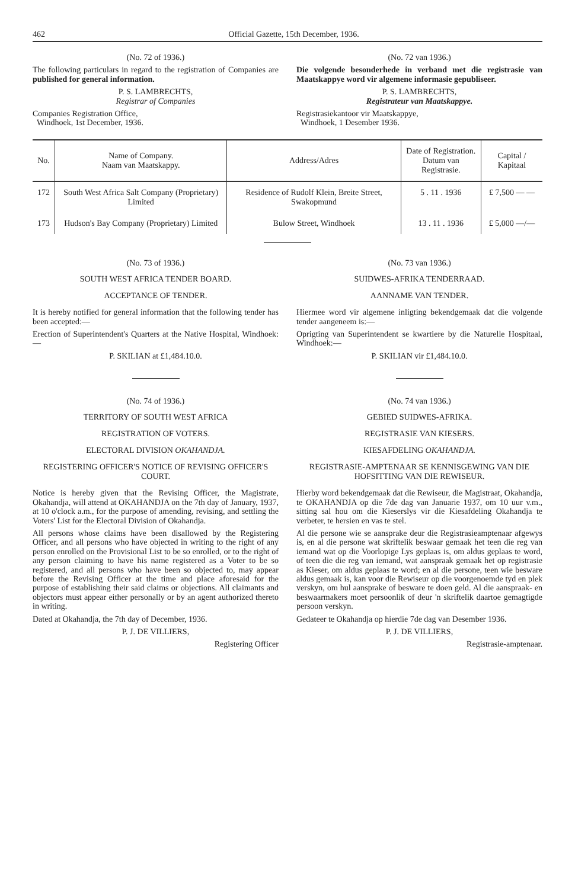462 Official Gazette, 15th December, 1936.
(No. 72 of 1936.)
The following particulars in regard to the registration of Companies are published for general information.
P. S. LAMBRECHTS,
Registrar of Companies
Companies Registration Office,
Windhoek, 1st December, 1936.
(No. 72 van 1936.)
Die volgende besonderhede in verband met die registrasie van Maatskappye word vir algemene informasie gepubliseer.
P. S. LAMBRECHTS,
Registrateur van Maatskappye.
Registrasiekantoor vir Maatskappye,
Windhoek, 1 Desember 1936.
| No. | Name of Company. Naam van Maatskappy. | Address/Adres | Date of Registration. Datum van Registrasie. | Capital / Kapitaal |
| --- | --- | --- | --- | --- |
| 172 | South West Africa Salt Company (Proprietary) Limited | Residence of Rudolf Klein, Breite Street, Swakopmund | 5 . 11 . 1936 | £ 7,500 — — |
| 173 | Hudson's Bay Company (Proprietary) Limited | Bulow Street, Windhoek | 13 . 11 . 1936 | £ 5,000 —/— |
(No. 73 of 1936.)
SOUTH WEST AFRICA TENDER BOARD.
ACCEPTANCE OF TENDER.
It is hereby notified for general information that the following tender has been accepted:—
Erection of Superintendent's Quarters at the Native Hospital, Windhoek:—
P. SKILIAN at £1,484.10.0.
(No. 74 of 1936.)
TERRITORY OF SOUTH WEST AFRICA
REGISTRATION OF VOTERS.
ELECTORAL DIVISION OKAHANDJA.
REGISTERING OFFICER'S NOTICE OF REVISING OFFICER'S COURT.
Notice is hereby given that the Revising Officer, the Magistrate, Okahandja, will attend at OKAHANDJA on the 7th day of January, 1937, at 10 o'clock a.m., for the purpose of amending, revising, and settling the Voters' List for the Electoral Division of Okahandja.
All persons whose claims have been disallowed by the Registering Officer, and all persons who have objected in writing to the right of any person enrolled on the Provisional List to be so enrolled, or to the right of any person claiming to have his name registered as a Voter to be so registered, and all persons who have been so objected to, may appear before the Revising Officer at the time and place aforesaid for the purpose of establishing their said claims or objections. All claimants and objectors must appear either personally or by an agent authorized thereto in writing.
Dated at Okahandja, the 7th day of December, 1936.
P. J. DE VILLIERS,
Registering Officer
(No. 73 van 1936.)
SUIDWES-AFRIKA TENDERRAAD.
AANNAME VAN TENDER.
Hiermee word vir algemene inligting bekendgemaak dat die volgende tender aangeneem is:—
Oprigting van Superintendent se kwartiere by die Naturelle Hospitaal, Windhoek:—
P. SKILIAN vir £1,484.10.0.
(No. 74 van 1936.)
GEBIED SUIDWES-AFRIKA.
REGISTRASIE VAN KIESERS.
KIESAFDELING OKAHANDJA.
REGISTRASIE-AMPTENAAR SE KENNISGEWING VAN DIE HOFSITTING VAN DIE REWISEUR.
Hierby word bekendgemaak dat die Rewiseur, die Magistraat, Okahandja, te OKAHANDJA op die 7de dag van Januarie 1937, om 10 uur v.m., sitting sal hou om die Kieserslys vir die Kiesafdeling Okahandja te verbeter, te hersien en vas te stel.
Al die persone wie se aansprake deur die Registrasieamptenaar afgewys is, en al die persone wat skriftelik beswaar gemaak het teen die reg van iemand wat op die Voorlopige Lys geplaas is, om aldus geplaas te word, of teen die die reg van iemand, wat aanspraak gemaak het op registrasie as Kieser, om aldus geplaas te word; en al die persone, teen wie besware aldus gemaak is, kan voor die Rewiseur op die voorgenoemde tyd en plek verskyn, om hul aansprake of besware te doen geld. Al die aanspraak- en beswaarmakers moet persoonlik of deur 'n skriftelik daartoe gemagtigde persoon verskyn.
Gedateer te Okahandja op hierdie 7de dag van Desember 1936.
P. J. DE VILLIERS,
Registrasie-amptenaar.